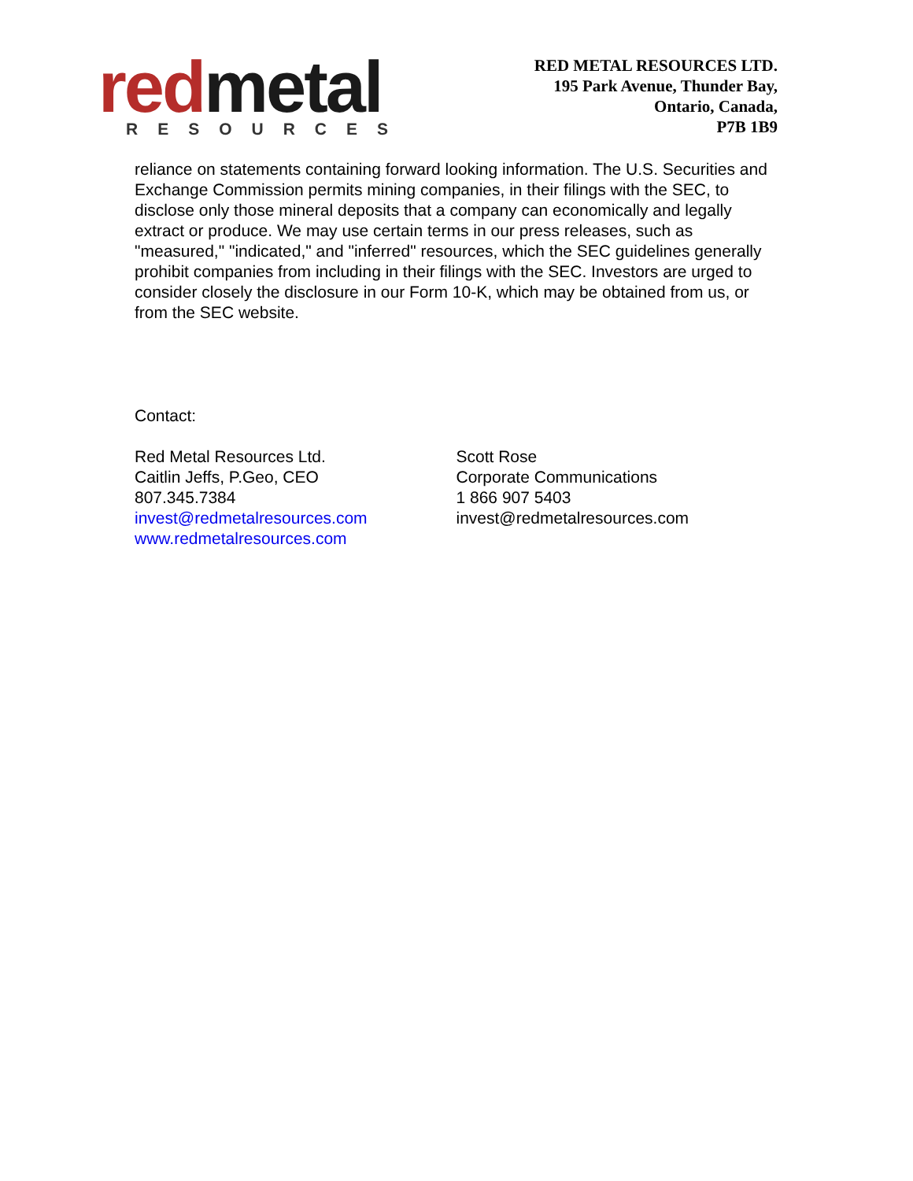red metal
RESOURCES
RED METAL RESOURCES LTD.
195 Park Avenue, Thunder Bay,
Ontario, Canada,
P7B 1B9
reliance on statements containing forward looking information. The U.S. Securities and Exchange Commission permits mining companies, in their filings with the SEC, to disclose only those mineral deposits that a company can economically and legally extract or produce. We may use certain terms in our press releases, such as "measured," "indicated," and "inferred" resources, which the SEC guidelines generally prohibit companies from including in their filings with the SEC. Investors are urged to consider closely the disclosure in our Form 10-K, which may be obtained from us, or from the SEC website.
Contact:
Red Metal Resources Ltd.
Caitlin Jeffs, P.Geo, CEO
807.345.7384
invest@redmetalresources.com
www.redmetalresources.com
Scott Rose
Corporate Communications
1 866 907 5403
invest@redmetalresources.com